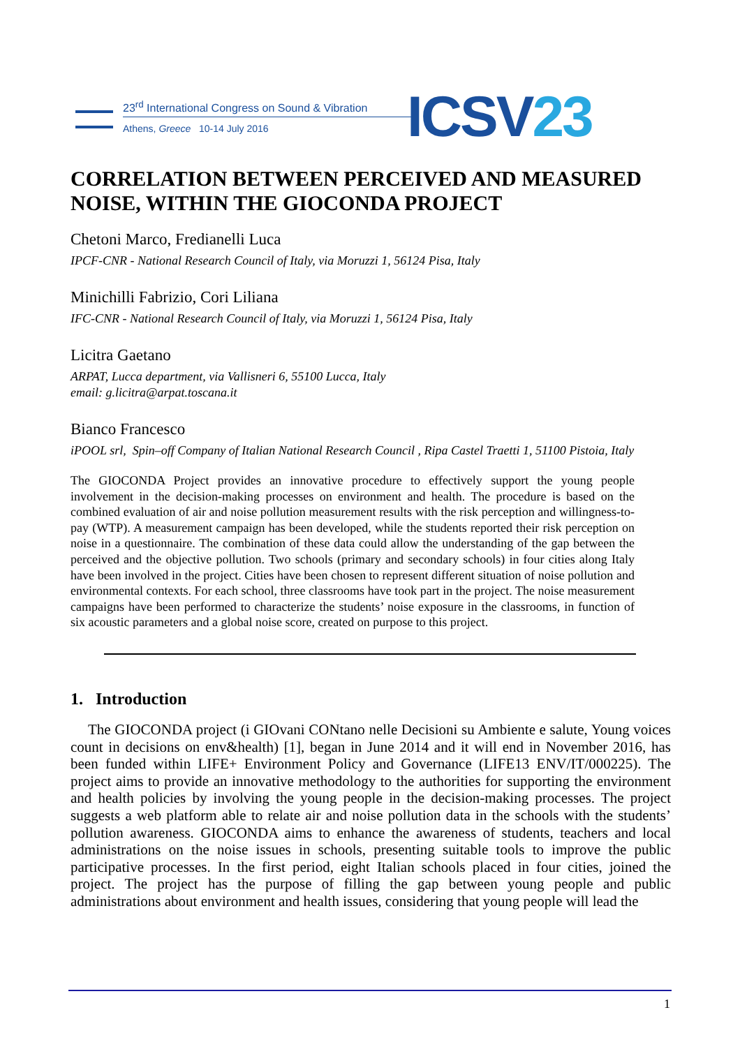23<sup>rd</sup> International Congress on Sound & Vibration
Athens, Greece 10-14 July 2016
ICSV23
CORRELATION BETWEEN PERCEIVED AND MEASURED NOISE, WITHIN THE GIOCONDA PROJECT
Chetoni Marco, Fredianelli Luca
IPCF-CNR - National Research Council of Italy, via Moruzzi 1, 56124 Pisa, Italy
Minichilli Fabrizio, Cori Liliana
IFC-CNR - National Research Council of Italy, via Moruzzi 1, 56124 Pisa, Italy
Licitra Gaetano
ARPAT, Lucca department, via Vallisneri 6, 55100 Lucca, Italy
email: g.licitra@arpat.toscana.it
Bianco Francesco
iPOOL srl, Spin–off Company of Italian National Research Council , Ripa Castel Traetti 1, 51100 Pistoia, Italy
The GIOCONDA Project provides an innovative procedure to effectively support the young people involvement in the decision-making processes on environment and health. The procedure is based on the combined evaluation of air and noise pollution measurement results with the risk perception and willingness-to-pay (WTP). A measurement campaign has been developed, while the students reported their risk perception on noise in a questionnaire. The combination of these data could allow the understanding of the gap between the perceived and the objective pollution. Two schools (primary and secondary schools) in four cities along Italy have been involved in the project. Cities have been chosen to represent different situation of noise pollution and environmental contexts. For each school, three classrooms have took part in the project. The noise measurement campaigns have been performed to characterize the students’ noise exposure in the classrooms, in function of six acoustic parameters and a global noise score, created on purpose to this project.
1. Introduction
The GIOCONDA project (i GIOvani CONtano nelle Decisioni su Ambiente e salute, Young voices count in decisions on env&health) [1], began in June 2014 and it will end in November 2016, has been funded within LIFE+ Environment Policy and Governance (LIFE13 ENV/IT/000225). The project aims to provide an innovative methodology to the authorities for supporting the environment and health policies by involving the young people in the decision-making processes. The project suggests a web platform able to relate air and noise pollution data in the schools with the students’ pollution awareness. GIOCONDA aims to enhance the awareness of students, teachers and local administrations on the noise issues in schools, presenting suitable tools to improve the public participative processes. In the first period, eight Italian schools placed in four cities, joined the project. The project has the purpose of filling the gap between young people and public administrations about environment and health issues, considering that young people will lead the
1